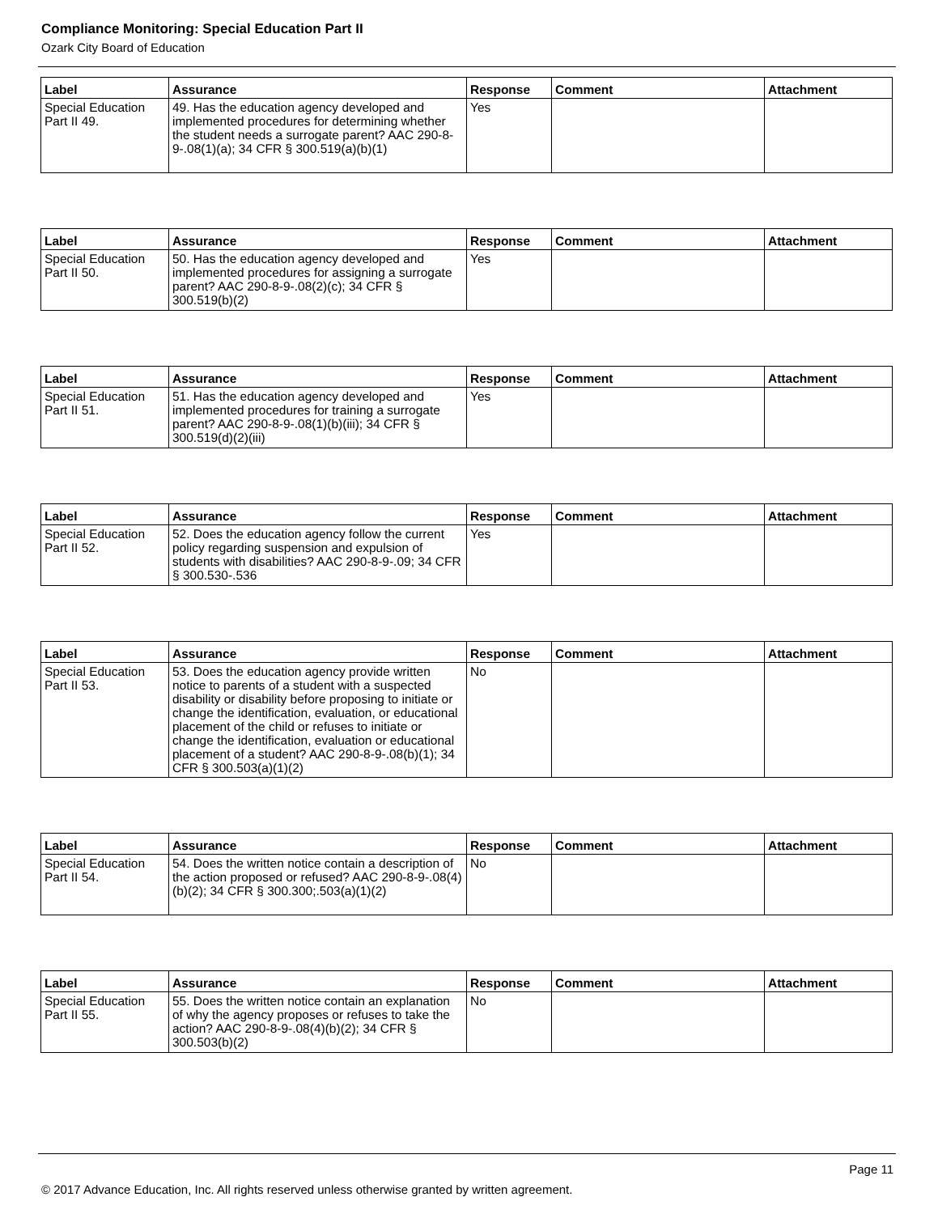Compliance Monitoring: Special Education Part II
Ozark City Board of Education
| Label | Assurance | Response | Comment | Attachment |
| --- | --- | --- | --- | --- |
| Special Education Part II 49. | 49. Has the education agency developed and implemented procedures for determining whether the student needs a surrogate parent? AAC 290-8-9-.08(1)(a); 34 CFR § 300.519(a)(b)(1) | Yes | | |
| Label | Assurance | Response | Comment | Attachment |
| --- | --- | --- | --- | --- |
| Special Education Part II 50. | 50. Has the education agency developed and implemented procedures for assigning a surrogate parent? AAC 290-8-9-.08(2)(c); 34 CFR § 300.519(b)(2) | Yes | | |
| Label | Assurance | Response | Comment | Attachment |
| --- | --- | --- | --- | --- |
| Special Education Part II 51. | 51. Has the education agency developed and implemented procedures for training a surrogate parent? AAC 290-8-9-.08(1)(b)(iii); 34 CFR § 300.519(d)(2)(iii) | Yes | | |
| Label | Assurance | Response | Comment | Attachment |
| --- | --- | --- | --- | --- |
| Special Education Part II 52. | 52. Does the education agency follow the current policy regarding suspension and expulsion of students with disabilities? AAC 290-8-9-.09; 34 CFR § 300.530-.536 | Yes | | |
| Label | Assurance | Response | Comment | Attachment |
| --- | --- | --- | --- | --- |
| Special Education Part II 53. | 53. Does the education agency provide written notice to parents of a student with a suspected disability or disability before proposing to initiate or change the identification, evaluation, or educational placement of the child or refuses to initiate or change the identification, evaluation or educational placement of a student? AAC 290-8-9-.08(b)(1); 34 CFR § 300.503(a)(1)(2) | No | | |
| Label | Assurance | Response | Comment | Attachment |
| --- | --- | --- | --- | --- |
| Special Education Part II 54. | 54. Does the written notice contain a description of the action proposed or refused? AAC 290-8-9-.08(4)(b)(2); 34 CFR § 300.300;.503(a)(1)(2) | No | | |
| Label | Assurance | Response | Comment | Attachment |
| --- | --- | --- | --- | --- |
| Special Education Part II 55. | 55. Does the written notice contain an explanation of why the agency proposes or refuses to take the action? AAC 290-8-9-.08(4)(b)(2); 34 CFR § 300.503(b)(2) | No | | |
Page 11
© 2017 Advance Education, Inc. All rights reserved unless otherwise granted by written agreement.